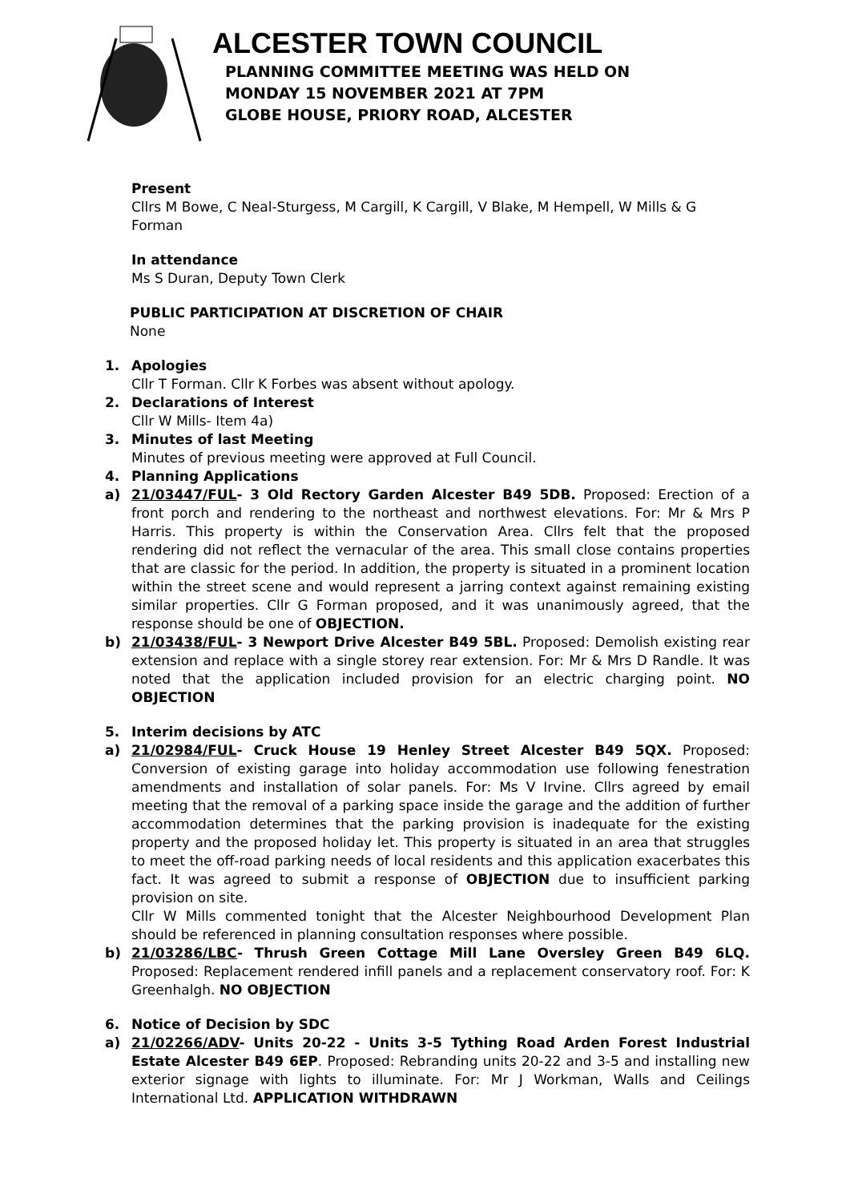ALCESTER TOWN COUNCIL
PLANNING COMMITTEE MEETING WAS HELD ON
MONDAY 15 NOVEMBER 2021 AT 7PM
GLOBE HOUSE, PRIORY ROAD, ALCESTER
Present
Cllrs M Bowe, C Neal-Sturgess, M Cargill, K Cargill, V Blake, M Hempell, W Mills & G Forman
In attendance
Ms S Duran, Deputy Town Clerk
PUBLIC PARTICIPATION AT DISCRETION OF CHAIR
None
1. Apologies
Cllr T Forman. Cllr K Forbes was absent without apology.
2. Declarations of Interest
Cllr W Mills- Item 4a)
3. Minutes of last Meeting
Minutes of previous meeting were approved at Full Council.
4. Planning Applications
a) 21/03447/FUL- 3 Old Rectory Garden Alcester B49 5DB. Proposed: Erection of a front porch and rendering to the northeast and northwest elevations. For: Mr & Mrs P Harris. This property is within the Conservation Area. Cllrs felt that the proposed rendering did not reflect the vernacular of the area. This small close contains properties that are classic for the period. In addition, the property is situated in a prominent location within the street scene and would represent a jarring context against remaining existing similar properties. Cllr G Forman proposed, and it was unanimously agreed, that the response should be one of OBJECTION.
b) 21/03438/FUL- 3 Newport Drive Alcester B49 5BL. Proposed: Demolish existing rear extension and replace with a single storey rear extension. For: Mr & Mrs D Randle. It was noted that the application included provision for an electric charging point. NO OBJECTION
5. Interim decisions by ATC
a) 21/02984/FUL- Cruck House 19 Henley Street Alcester B49 5QX. Proposed: Conversion of existing garage into holiday accommodation use following fenestration amendments and installation of solar panels. For: Ms V Irvine. Cllrs agreed by email meeting that the removal of a parking space inside the garage and the addition of further accommodation determines that the parking provision is inadequate for the existing property and the proposed holiday let. This property is situated in an area that struggles to meet the off-road parking needs of local residents and this application exacerbates this fact. It was agreed to submit a response of OBJECTION due to insufficient parking provision on site.
Cllr W Mills commented tonight that the Alcester Neighbourhood Development Plan should be referenced in planning consultation responses where possible.
b) 21/03286/LBC- Thrush Green Cottage Mill Lane Oversley Green B49 6LQ. Proposed: Replacement rendered infill panels and a replacement conservatory roof. For: K Greenhalgh. NO OBJECTION
6. Notice of Decision by SDC
a) 21/02266/ADV- Units 20-22 - Units 3-5 Tything Road Arden Forest Industrial Estate Alcester B49 6EP. Proposed: Rebranding units 20-22 and 3-5 and installing new exterior signage with lights to illuminate. For: Mr J Workman, Walls and Ceilings International Ltd. APPLICATION WITHDRAWN